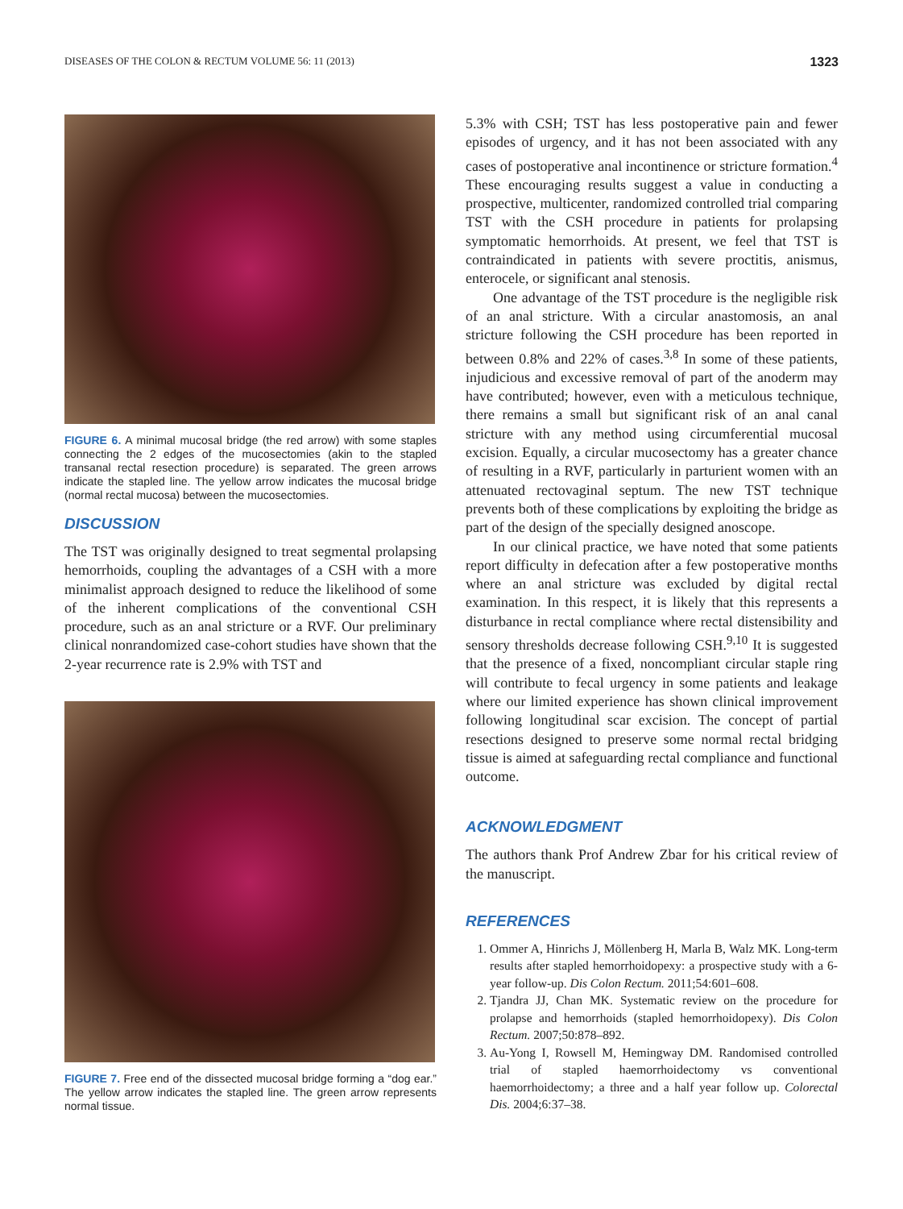DISEASES OF THE COLON & RECTUM VOLUME 56: 11 (2013) 1323
FIGURE 6. A minimal mucosal bridge (the red arrow) with some staples connecting the 2 edges of the mucosectomies (akin to the stapled transanal rectal resection procedure) is separated. The green arrows indicate the stapled line. The yellow arrow indicates the mucosal bridge (normal rectal mucosa) between the mucosectomies.
DISCUSSION
The TST was originally designed to treat segmental prolapsing hemorrhoids, coupling the advantages of a CSH with a more minimalist approach designed to reduce the likelihood of some of the inherent complications of the conventional CSH procedure, such as an anal stricture or a RVF. Our preliminary clinical nonrandomized case-cohort studies have shown that the 2-year recurrence rate is 2.9% with TST and
FIGURE 7. Free end of the dissected mucosal bridge forming a “dog ear.” The yellow arrow indicates the stapled line. The green arrow represents normal tissue.
5.3% with CSH; TST has less postoperative pain and fewer episodes of urgency, and it has not been associated with any cases of postoperative anal incontinence or stricture formation.<sup>4</sup> These encouraging results suggest a value in conducting a prospective, multicenter, randomized controlled trial comparing TST with the CSH procedure in patients for prolapsing symptomatic hemorrhoids. At present, we feel that TST is contraindicated in patients with severe proctitis, anismus, enterocele, or significant anal stenosis.
One advantage of the TST procedure is the negligible risk of an anal stricture. With a circular anastomosis, an anal stricture following the CSH procedure has been reported in between 0.8% and 22% of cases.<sup>3,8</sup> In some of these patients, injudicious and excessive removal of part of the anoderm may have contributed; however, even with a meticulous technique, there remains a small but significant risk of an anal canal stricture with any method using circumferential mucosal excision. Equally, a circular mucosectomy has a greater chance of resulting in a RVF, particularly in parturient women with an attenuated rectovaginal septum. The new TST technique prevents both of these complications by exploiting the bridge as part of the design of the specially designed anoscope.
In our clinical practice, we have noted that some patients report difficulty in defecation after a few postoperative months where an anal stricture was excluded by digital rectal examination. In this respect, it is likely that this represents a disturbance in rectal compliance where rectal distensibility and sensory thresholds decrease following CSH.<sup>9,10</sup> It is suggested that the presence of a fixed, noncompliant circular staple ring will contribute to fecal urgency in some patients and leakage where our limited experience has shown clinical improvement following longitudinal scar excision. The concept of partial resections designed to preserve some normal rectal bridging tissue is aimed at safeguarding rectal compliance and functional outcome.
ACKNOWLEDGMENT
The authors thank Prof Andrew Zbar for his critical review of the manuscript.
REFERENCES
1. Ommer A, Hinrichs J, Möllenberg H, Marla B, Walz MK. Long-term results after stapled hemorrhoidopexy: a prospective study with a 6-year follow-up. Dis Colon Rectum. 2011;54:601–608.
2. Tjandra JJ, Chan MK. Systematic review on the procedure for prolapse and hemorrhoids (stapled hemorrhoidopexy). Dis Colon Rectum. 2007;50:878–892.
3. Au-Yong I, Rowsell M, Hemingway DM. Randomised controlled trial of stapled haemorrhoidectomy vs conventional haemorrhoidectomy; a three and a half year follow up. Colorectal Dis. 2004;6:37–38.